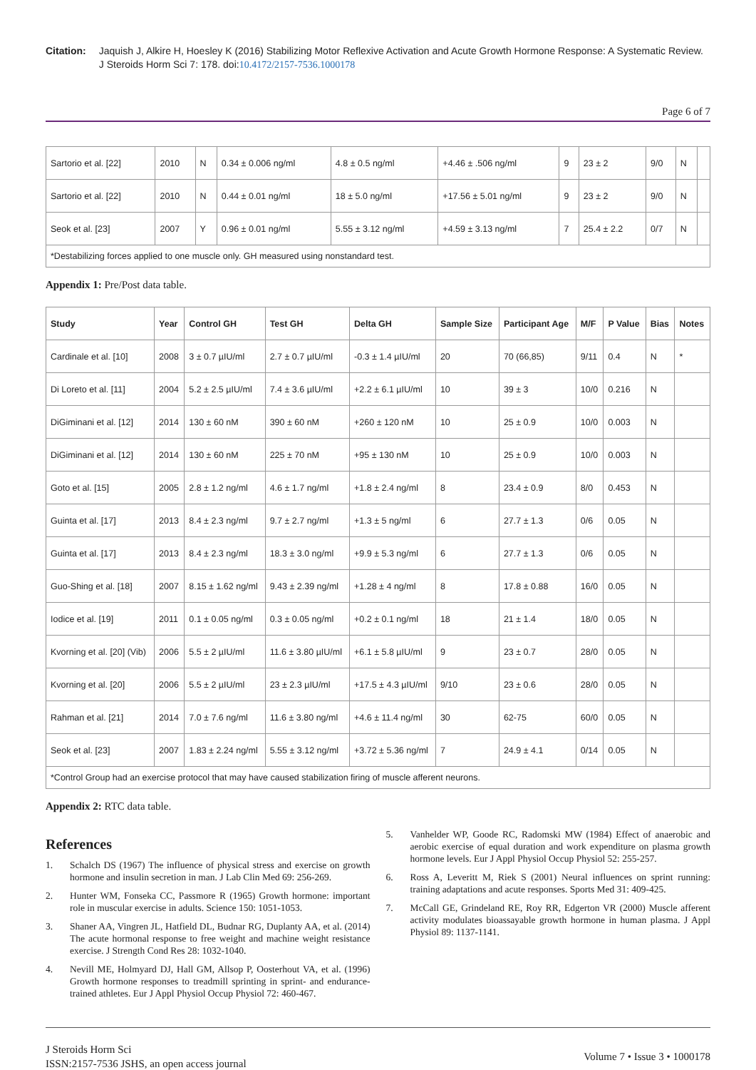Citation: Jaquish J, Alkire H, Hoesley K (2016) Stabilizing Motor Reflexive Activation and Acute Growth Hormone Response: A Systematic Review. J Steroids Horm Sci 7: 178. doi:10.4172/2157-7536.1000178
Page 6 of 7
| Sartorio et al. [22] | 2010 | N | 0.34 ± 0.006 ng/ml | 4.8 ± 0.5 ng/ml | +4.46 ± .506 ng/ml | 9 | 23 ± 2 | 9/0 | N | |
| Sartorio et al. [22] | 2010 | N | 0.44 ± 0.01 ng/ml | 18 ± 5.0 ng/ml | +17.56 ± 5.01 ng/ml | 9 | 23 ± 2 | 9/0 | N | |
| Seok et al. [23] | 2007 | Y | 0.96 ± 0.01 ng/ml | 5.55 ± 3.12 ng/ml | +4.59 ± 3.13 ng/ml | 7 | 25.4 ± 2.2 | 0/7 | N | |
| *Destabilizing forces applied to one muscle only. GH measured using nonstandard test. | | | | | | | | | | |
Appendix 1: Pre/Post data table.
| Study | Year | Control GH | Test GH | Delta GH | Sample Size | Participant Age | M/F | P Value | Bias | Notes |
| --- | --- | --- | --- | --- | --- | --- | --- | --- | --- | --- |
| Cardinale et al. [10] | 2008 | 3 ± 0.7 µIU/ml | 2.7 ± 0.7 µIU/ml | -0.3 ± 1.4 µIU/ml | 20 | 70 (66,85) | 9/11 | 0.4 | N | * |
| Di Loreto et al. [11] | 2004 | 5.2 ± 2.5 µIU/ml | 7.4 ± 3.6 µIU/ml | +2.2 ± 6.1 µIU/ml | 10 | 39 ± 3 | 10/0 | 0.216 | N | |
| DiGiminani et al. [12] | 2014 | 130 ± 60 nM | 390 ± 60 nM | +260 ± 120 nM | 10 | 25 ± 0.9 | 10/0 | 0.003 | N | |
| DiGiminani et al. [12] | 2014 | 130 ± 60 nM | 225 ± 70 nM | +95 ± 130 nM | 10 | 25 ± 0.9 | 10/0 | 0.003 | N | |
| Goto et al. [15] | 2005 | 2.8 ± 1.2 ng/ml | 4.6 ± 1.7 ng/ml | +1.8 ± 2.4 ng/ml | 8 | 23.4 ± 0.9 | 8/0 | 0.453 | N | |
| Guinta et al. [17] | 2013 | 8.4 ± 2.3 ng/ml | 9.7 ± 2.7 ng/ml | +1.3 ± 5 ng/ml | 6 | 27.7 ± 1.3 | 0/6 | 0.05 | N | |
| Guinta et al. [17] | 2013 | 8.4 ± 2.3 ng/ml | 18.3 ± 3.0 ng/ml | +9.9 ± 5.3 ng/ml | 6 | 27.7 ± 1.3 | 0/6 | 0.05 | N | |
| Guo-Shing et al. [18] | 2007 | 8.15 ± 1.62 ng/ml | 9.43 ± 2.39 ng/ml | +1.28 ± 4 ng/ml | 8 | 17.8 ± 0.88 | 16/0 | 0.05 | N | |
| Iodice et al. [19] | 2011 | 0.1 ± 0.05 ng/ml | 0.3 ± 0.05 ng/ml | +0.2 ± 0.1 ng/ml | 18 | 21 ± 1.4 | 18/0 | 0.05 | N | |
| Kvorning et al. [20] (Vib) | 2006 | 5.5 ± 2 µIU/ml | 11.6 ± 3.80 µIU/ml | +6.1 ± 5.8 µIU/ml | 9 | 23 ± 0.7 | 28/0 | 0.05 | N | |
| Kvorning et al. [20] | 2006 | 5.5 ± 2 µIU/ml | 23 ± 2.3 µIU/ml | +17.5 ± 4.3 µIU/ml | 9/10 | 23 ± 0.6 | 28/0 | 0.05 | N | |
| Rahman et al. [21] | 2014 | 7.0 ± 7.6 ng/ml | 11.6 ± 3.80 ng/ml | +4.6 ± 11.4 ng/ml | 30 | 62-75 | 60/0 | 0.05 | N | |
| Seok et al. [23] | 2007 | 1.83 ± 2.24 ng/ml | 5.55 ± 3.12 ng/ml | +3.72 ± 5.36 ng/ml | 7 | 24.9 ± 4.1 | 0/14 | 0.05 | N | |
| *Control Group had an exercise protocol that may have caused stabilization firing of muscle afferent neurons. | | | | | | | | | | |
Appendix 2: RTC data table.
References
1. Schalch DS (1967) The influence of physical stress and exercise on growth hormone and insulin secretion in man. J Lab Clin Med 69: 256-269.
2. Hunter WM, Fonseka CC, Passmore R (1965) Growth hormone: important role in muscular exercise in adults. Science 150: 1051-1053.
3. Shaner AA, Vingren JL, Hatfield DL, Budnar RG, Duplanty AA, et al. (2014) The acute hormonal response to free weight and machine weight resistance exercise. J Strength Cond Res 28: 1032-1040.
4. Nevill ME, Holmyard DJ, Hall GM, Allsop P, Oosterhout VA, et al. (1996) Growth hormone responses to treadmill sprinting in sprint- and endurance- trained athletes. Eur J Appl Physiol Occup Physiol 72: 460-467.
5. Vanhelder WP, Goode RC, Radomski MW (1984) Effect of anaerobic and aerobic exercise of equal duration and work expenditure on plasma growth hormone levels. Eur J Appl Physiol Occup Physiol 52: 255-257.
6. Ross A, Leveritt M, Riek S (2001) Neural influences on sprint running: training adaptations and acute responses. Sports Med 31: 409-425.
7. McCall GE, Grindeland RE, Roy RR, Edgerton VR (2000) Muscle afferent activity modulates bioassayable growth hormone in human plasma. J Appl Physiol 89: 1137-1141.
J Steroids Horm Sci
ISSN:2157-7536 JSHS, an open access journal
Volume 7 • Issue 3 • 1000178